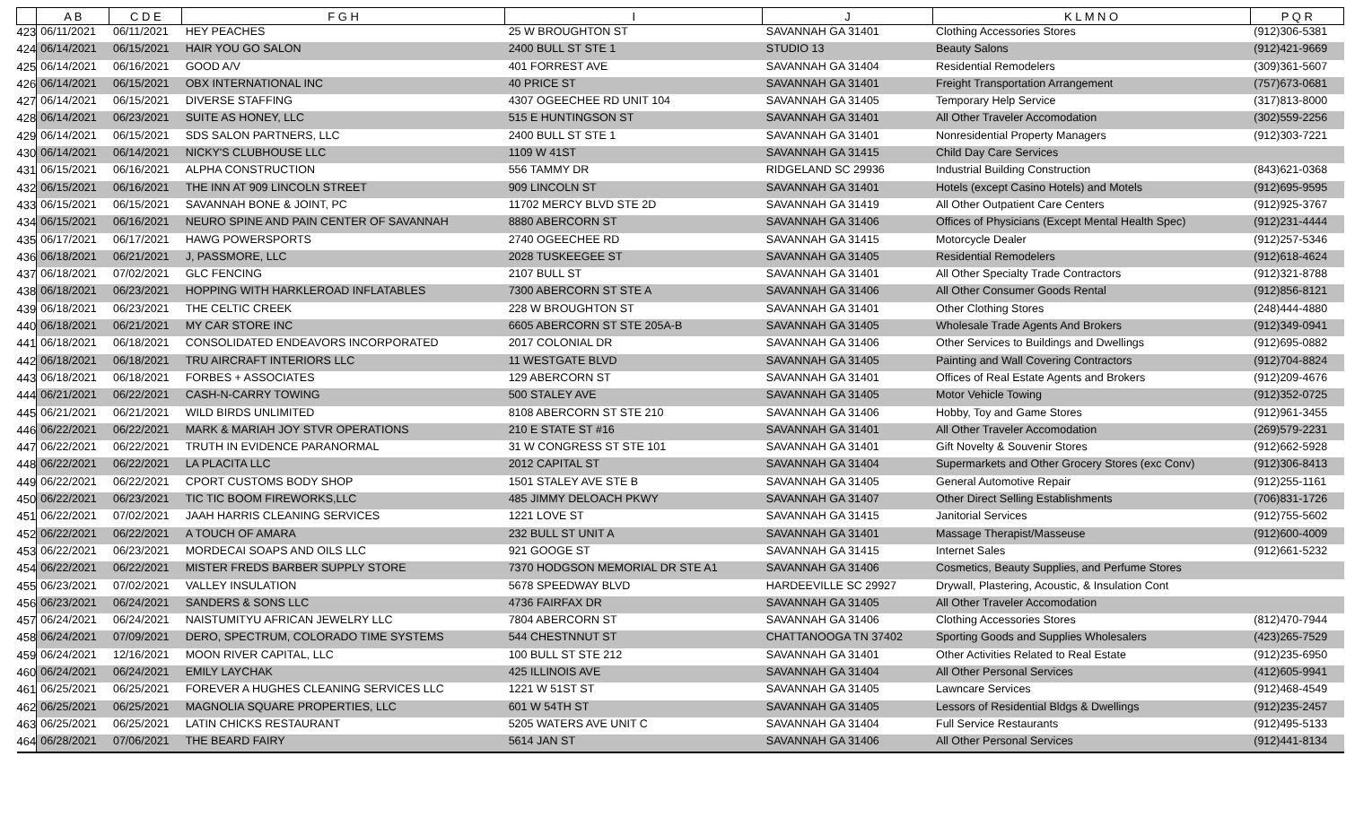| | A B | C D E | F G H | I | J | K L M N O | P Q R |
| --- | --- | --- | --- | --- | --- | --- | --- |
| 423 | 06/11/2021 | 06/11/2021 | HEY PEACHES | 25 W BROUGHTON ST | SAVANNAH GA 31401 | Clothing Accessories Stores | (912)306-5381 |
| 424 | 06/14/2021 | 06/15/2021 | HAIR YOU GO SALON | 2400 BULL ST STE 1 | STUDIO 13 | Beauty Salons | (912)421-9669 |
| 425 | 06/14/2021 | 06/16/2021 | GOOD A/V | 401 FORREST AVE | SAVANNAH GA 31404 | Residential Remodelers | (309)361-5607 |
| 426 | 06/14/2021 | 06/15/2021 | OBX INTERNATIONAL INC | 40 PRICE ST | SAVANNAH GA 31401 | Freight Transportation Arrangement | (757)673-0681 |
| 427 | 06/14/2021 | 06/15/2021 | DIVERSE STAFFING | 4307 OGEECHEE RD UNIT 104 | SAVANNAH GA 31405 | Temporary Help Service | (317)813-8000 |
| 428 | 06/14/2021 | 06/23/2021 | SUITE AS HONEY, LLC | 515 E HUNTINGSON ST | SAVANNAH GA 31401 | All Other Traveler Accomodation | (302)559-2256 |
| 429 | 06/14/2021 | 06/15/2021 | SDS SALON PARTNERS, LLC | 2400 BULL ST STE 1 | SAVANNAH GA 31401 | Nonresidential Property Managers | (912)303-7221 |
| 430 | 06/14/2021 | 06/14/2021 | NICKY'S CLUBHOUSE LLC | 1109 W 41ST | SAVANNAH GA 31415 | Child Day Care Services | |
| 431 | 06/15/2021 | 06/16/2021 | ALPHA CONSTRUCTION | 556 TAMMY DR | RIDGELAND SC 29936 | Industrial Building Construction | (843)621-0368 |
| 432 | 06/15/2021 | 06/16/2021 | THE INN AT 909 LINCOLN STREET | 909 LINCOLN ST | SAVANNAH GA 31401 | Hotels (except Casino Hotels) and Motels | (912)695-9595 |
| 433 | 06/15/2021 | 06/15/2021 | SAVANNAH BONE & JOINT, PC | 11702 MERCY BLVD STE 2D | SAVANNAH GA 31419 | All Other Outpatient Care Centers | (912)925-3767 |
| 434 | 06/15/2021 | 06/16/2021 | NEURO SPINE AND PAIN CENTER OF SAVANNAH | 8880 ABERCORN ST | SAVANNAH GA 31406 | Offices of Physicians (Except Mental Health Spec) | (912)231-4444 |
| 435 | 06/17/2021 | 06/17/2021 | HAWG POWERSPORTS | 2740 OGEECHEE RD | SAVANNAH GA 31415 | Motorcycle Dealer | (912)257-5346 |
| 436 | 06/18/2021 | 06/21/2021 | J, PASSMORE, LLC | 2028 TUSKEEGEE ST | SAVANNAH GA 31405 | Residential Remodelers | (912)618-4624 |
| 437 | 06/18/2021 | 07/02/2021 | GLC FENCING | 2107 BULL ST | SAVANNAH GA 31401 | All Other Specialty Trade Contractors | (912)321-8788 |
| 438 | 06/18/2021 | 06/23/2021 | HOPPING WITH HARKLEROAD INFLATABLES | 7300 ABERCORN ST STE A | SAVANNAH GA 31406 | All Other Consumer Goods Rental | (912)856-8121 |
| 439 | 06/18/2021 | 06/23/2021 | THE CELTIC CREEK | 228 W BROUGHTON ST | SAVANNAH GA 31401 | Other Clothing Stores | (248)444-4880 |
| 440 | 06/18/2021 | 06/21/2021 | MY CAR STORE INC | 6605 ABERCORN ST STE 205A-B | SAVANNAH GA 31405 | Wholesale Trade Agents And Brokers | (912)349-0941 |
| 441 | 06/18/2021 | 06/18/2021 | CONSOLIDATED ENDEAVORS INCORPORATED | 2017 COLONIAL DR | SAVANNAH GA 31406 | Other Services to Buildings and Dwellings | (912)695-0882 |
| 442 | 06/18/2021 | 06/18/2021 | TRU AIRCRAFT INTERIORS LLC | 11 WESTGATE BLVD | SAVANNAH GA 31405 | Painting and Wall Covering Contractors | (912)704-8824 |
| 443 | 06/18/2021 | 06/18/2021 | FORBES + ASSOCIATES | 129 ABERCORN ST | SAVANNAH GA 31401 | Offices of Real Estate Agents and Brokers | (912)209-4676 |
| 444 | 06/21/2021 | 06/22/2021 | CASH-N-CARRY TOWING | 500 STALEY AVE | SAVANNAH GA 31405 | Motor Vehicle Towing | (912)352-0725 |
| 445 | 06/21/2021 | 06/21/2021 | WILD BIRDS UNLIMITED | 8108 ABERCORN ST STE 210 | SAVANNAH GA 31406 | Hobby, Toy and Game Stores | (912)961-3455 |
| 446 | 06/22/2021 | 06/22/2021 | MARK & MARIAH JOY STVR OPERATIONS | 210 E STATE ST #16 | SAVANNAH GA 31401 | All Other Traveler Accomodation | (269)579-2231 |
| 447 | 06/22/2021 | 06/22/2021 | TRUTH IN EVIDENCE PARANORMAL | 31 W CONGRESS ST STE 101 | SAVANNAH GA 31401 | Gift Novelty & Souvenir Stores | (912)662-5928 |
| 448 | 06/22/2021 | 06/22/2021 | LA PLACITA LLC | 2012 CAPITAL ST | SAVANNAH GA 31404 | Supermarkets and Other Grocery Stores (exc Conv) | (912)306-8413 |
| 449 | 06/22/2021 | 06/22/2021 | CPORT CUSTOMS BODY SHOP | 1501 STALEY AVE STE B | SAVANNAH GA 31405 | General Automotive Repair | (912)255-1161 |
| 450 | 06/22/2021 | 06/23/2021 | TIC TIC BOOM FIREWORKS,LLC | 485 JIMMY DELOACH PKWY | SAVANNAH GA 31407 | Other Direct Selling Establishments | (706)831-1726 |
| 451 | 06/22/2021 | 07/02/2021 | JAAH HARRIS CLEANING SERVICES | 1221 LOVE ST | SAVANNAH GA 31415 | Janitorial Services | (912)755-5602 |
| 452 | 06/22/2021 | 06/22/2021 | A TOUCH OF AMARA | 232 BULL ST UNIT A | SAVANNAH GA 31401 | Massage Therapist/Masseuse | (912)600-4009 |
| 453 | 06/22/2021 | 06/23/2021 | MORDECAI SOAPS AND OILS LLC | 921 GOOGE ST | SAVANNAH GA 31415 | Internet Sales | (912)661-5232 |
| 454 | 06/22/2021 | 06/22/2021 | MISTER FREDS BARBER SUPPLY STORE | 7370 HODGSON MEMORIAL DR STE A1 | SAVANNAH GA 31406 | Cosmetics, Beauty Supplies, and Perfume Stores | |
| 455 | 06/23/2021 | 07/02/2021 | VALLEY INSULATION | 5678 SPEEDWAY BLVD | HARDEEVILLE SC 29927 | Drywall, Plastering, Acoustic, & Insulation Cont | |
| 456 | 06/23/2021 | 06/24/2021 | SANDERS & SONS LLC | 4736 FAIRFAX DR | SAVANNAH GA 31405 | All Other Traveler Accomodation | |
| 457 | 06/24/2021 | 06/24/2021 | NAISTUMITYU AFRICAN JEWELRY LLC | 7804 ABERCORN ST | SAVANNAH GA 31406 | Clothing Accessories Stores | (812)470-7944 |
| 458 | 06/24/2021 | 07/09/2021 | DERO, SPECTRUM, COLORADO TIME SYSTEMS | 544 CHESTNNUT ST | CHATTANOOGA TN 37402 | Sporting Goods and Supplies Wholesalers | (423)265-7529 |
| 459 | 06/24/2021 | 12/16/2021 | MOON RIVER CAPITAL, LLC | 100 BULL ST STE 212 | SAVANNAH GA 31401 | Other Activities Related to Real Estate | (912)235-6950 |
| 460 | 06/24/2021 | 06/24/2021 | EMILY LAYCHAK | 425 ILLINOIS AVE | SAVANNAH GA 31404 | All Other Personal Services | (412)605-9941 |
| 461 | 06/25/2021 | 06/25/2021 | FOREVER A HUGHES CLEANING SERVICES LLC | 1221 W 51ST ST | SAVANNAH GA 31405 | Lawncare Services | (912)468-4549 |
| 462 | 06/25/2021 | 06/25/2021 | MAGNOLIA SQUARE PROPERTIES, LLC | 601 W 54TH ST | SAVANNAH GA 31405 | Lessors of Residential Bldgs & Dwellings | (912)235-2457 |
| 463 | 06/25/2021 | 06/25/2021 | LATIN CHICKS RESTAURANT | 5205 WATERS AVE UNIT C | SAVANNAH GA 31404 | Full Service Restaurants | (912)495-5133 |
| 464 | 06/28/2021 | 07/06/2021 | THE BEARD FAIRY | 5614 JAN ST | SAVANNAH GA 31406 | All Other Personal Services | (912)441-8134 |